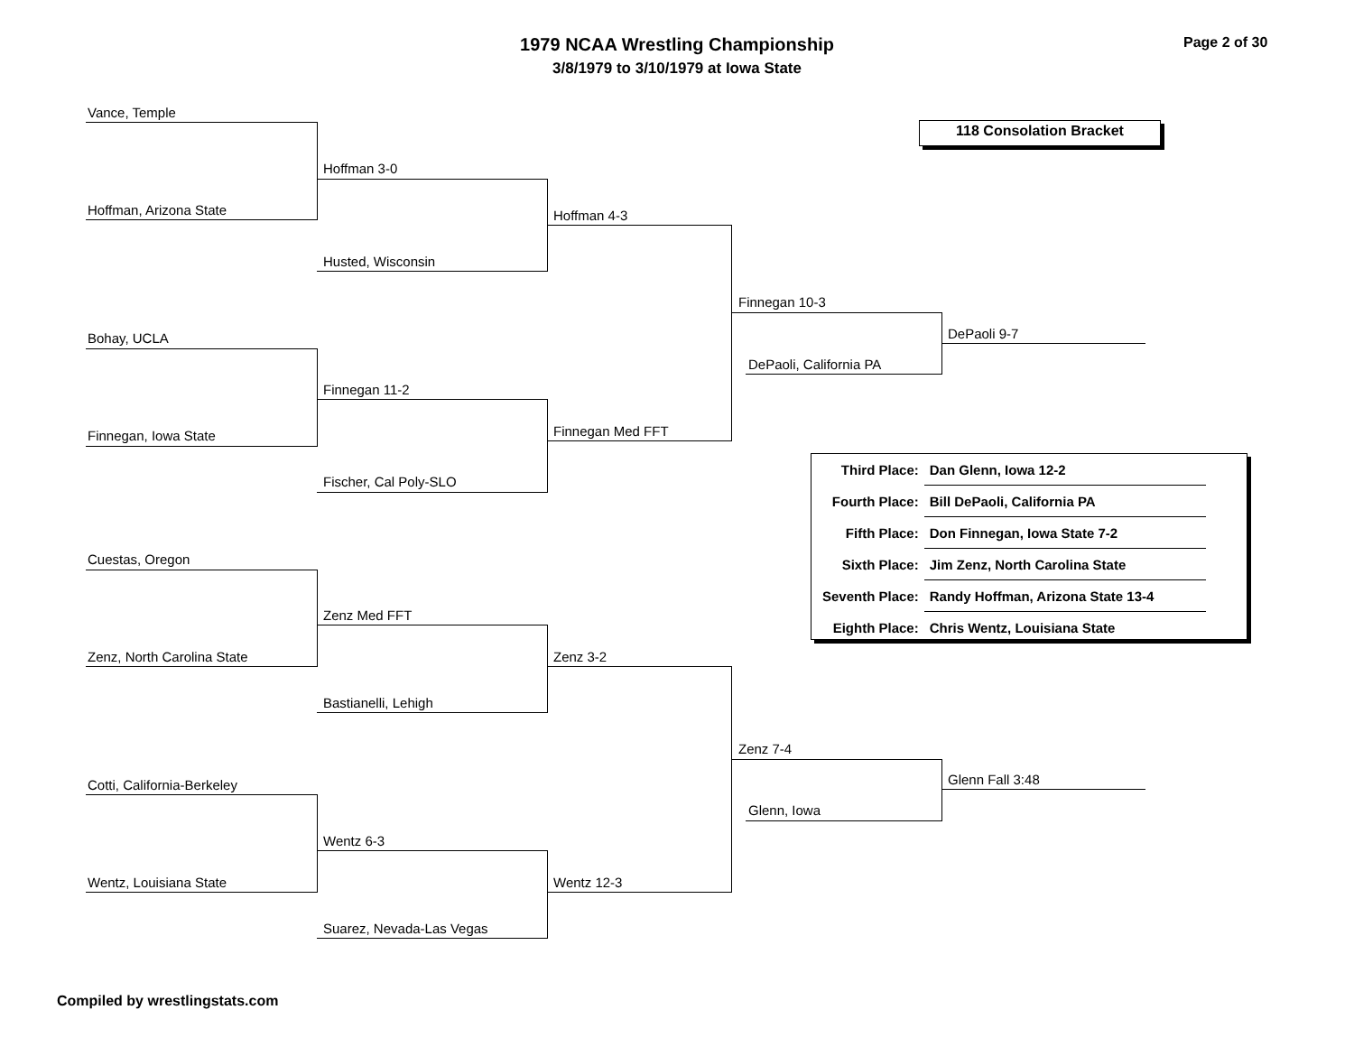1979 NCAA Wrestling Championship
3/8/1979 to 3/10/1979 at Iowa State
Page 2 of 30
118 Consolation Bracket
Vance, Temple
Hoffman, Arizona State
Hoffman 3-0
Husted, Wisconsin
Hoffman 4-3
Bohay, UCLA
Finnegan, Iowa State
Finnegan 11-2
Fischer, Cal Poly-SLO
Finnegan Med FFT
Finnegan 10-3
DePaoli, California PA
DePaoli 9-7
| Third Place: | Dan Glenn, Iowa 12-2 |
| Fourth Place: | Bill DePaoli, California PA |
| Fifth Place: | Don Finnegan, Iowa State 7-2 |
| Sixth Place: | Jim Zenz, North Carolina State |
| Seventh Place: | Randy Hoffman, Arizona State 13-4 |
| Eighth Place: | Chris Wentz, Louisiana State |
Cuestas, Oregon
Zenz, North Carolina State
Zenz Med FFT
Bastianelli, Lehigh
Zenz 3-2
Cotti, California-Berkeley
Wentz, Louisiana State
Wentz 6-3
Suarez, Nevada-Las Vegas
Wentz 12-3
Zenz 7-4
Glenn, Iowa
Glenn Fall 3:48
Compiled by wrestlingstats.com